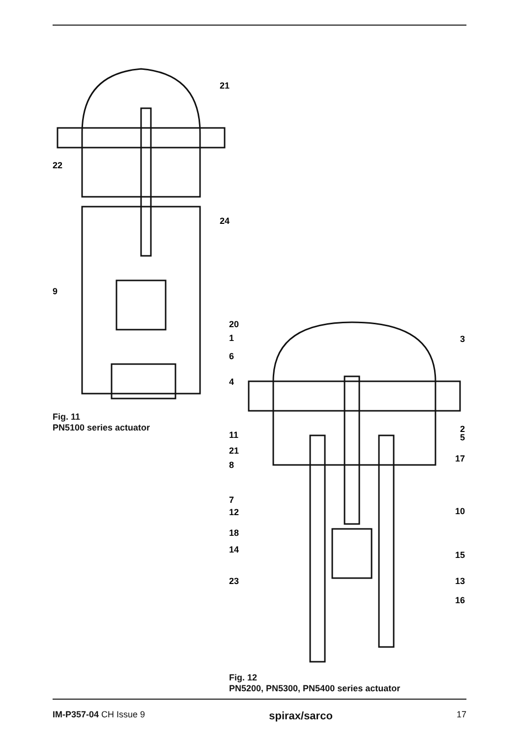22
21
24
9
Fig. 11
PN5100 series actuator
20
1
6
4
11
21
8
7
12
18
14
23
3
2
5
17
10
15
13
16
Fig. 12
PN5200, PN5300, PN5400 series actuator
IM-P357-04 CH Issue 9 spirax/sarco 17